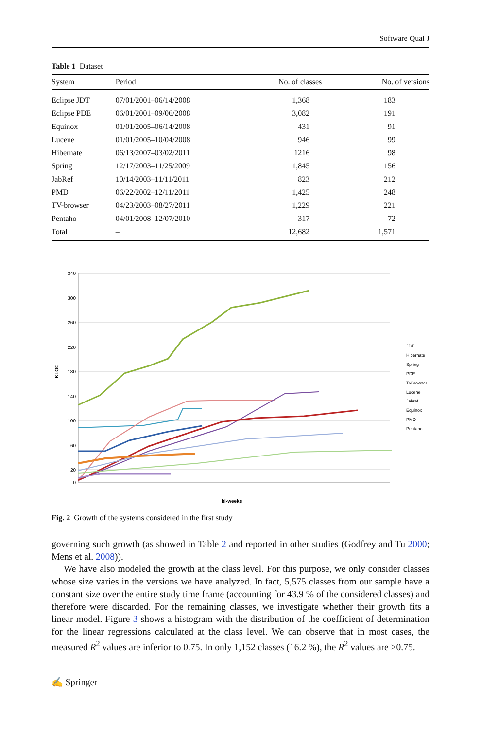Software Qual J
Table 1 Dataset
| System | Period | No. of classes | No. of versions |
| --- | --- | --- | --- |
| Eclipse JDT | 07/01/2001–06/14/2008 | 1,368 | 183 |
| Eclipse PDE | 06/01/2001–09/06/2008 | 3,082 | 191 |
| Equinox | 01/01/2005–06/14/2008 | 431 | 91 |
| Lucene | 01/01/2005–10/04/2008 | 946 | 99 |
| Hibernate | 06/13/2007–03/02/2011 | 1216 | 98 |
| Spring | 12/17/2003–11/25/2009 | 1,845 | 156 |
| JabRef | 10/14/2003–11/11/2011 | 823 | 212 |
| PMD | 06/22/2002–12/11/2011 | 1,425 | 248 |
| TV-browser | 04/23/2003–08/27/2011 | 1,229 | 221 |
| Pentaho | 04/01/2008–12/07/2010 | 317 | 72 |
| Total | – | 12,682 | 1,571 |
340
300
260
220
180
140
100
60
20
0
KLOC
bi-weeks
JDT
Hibernate
Spring
PDE
TvBrowser
Lucene
Jabref
Equinox
PMD
Pentaho
Fig. 2 Growth of the systems considered in the first study
governing such growth (as showed in Table 2 and reported in other studies (Godfrey and Tu 2000; Mens et al. 2008)).
We have also modeled the growth at the class level. For this purpose, we only consider classes whose size varies in the versions we have analyzed. In fact, 5,575 classes from our sample have a constant size over the entire study time frame (accounting for 43.9 % of the considered classes) and therefore were discarded. For the remaining classes, we investigate whether their growth fits a linear model. Figure 3 shows a histogram with the distribution of the coefficient of determination for the linear regressions calculated at the class level. We can observe that in most cases, the measured R<sup>2</sup> values are inferior to 0.75. In only 1,152 classes (16.2 %), the R<sup>2</sup> values are >0.75.
✍ Springer